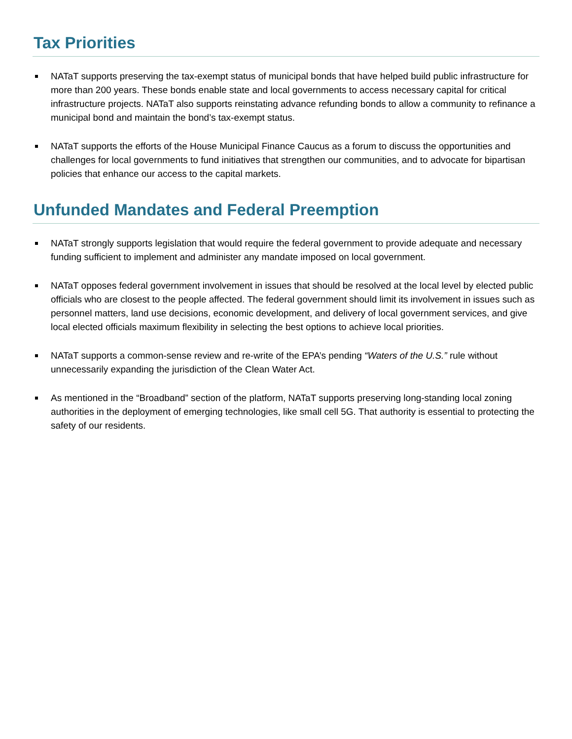Tax Priorities
NATaT supports preserving the tax-exempt status of municipal bonds that have helped build public infrastructure for more than 200 years. These bonds enable state and local governments to access necessary capital for critical infrastructure projects. NATaT also supports reinstating advance refunding bonds to allow a community to refinance a municipal bond and maintain the bond’s tax-exempt status.
NATaT supports the efforts of the House Municipal Finance Caucus as a forum to discuss the opportunities and challenges for local governments to fund initiatives that strengthen our communities, and to advocate for bipartisan policies that enhance our access to the capital markets.
Unfunded Mandates and Federal Preemption
NATaT strongly supports legislation that would require the federal government to provide adequate and necessary funding sufficient to implement and administer any mandate imposed on local government.
NATaT opposes federal government involvement in issues that should be resolved at the local level by elected public officials who are closest to the people affected. The federal government should limit its involvement in issues such as personnel matters, land use decisions, economic development, and delivery of local government services, and give local elected officials maximum flexibility in selecting the best options to achieve local priorities.
NATaT supports a common-sense review and re-write of the EPA’s pending “Waters of the U.S.” rule without unnecessarily expanding the jurisdiction of the Clean Water Act.
As mentioned in the “Broadband” section of the platform, NATaT supports preserving long-standing local zoning authorities in the deployment of emerging technologies, like small cell 5G. That authority is essential to protecting the safety of our residents.